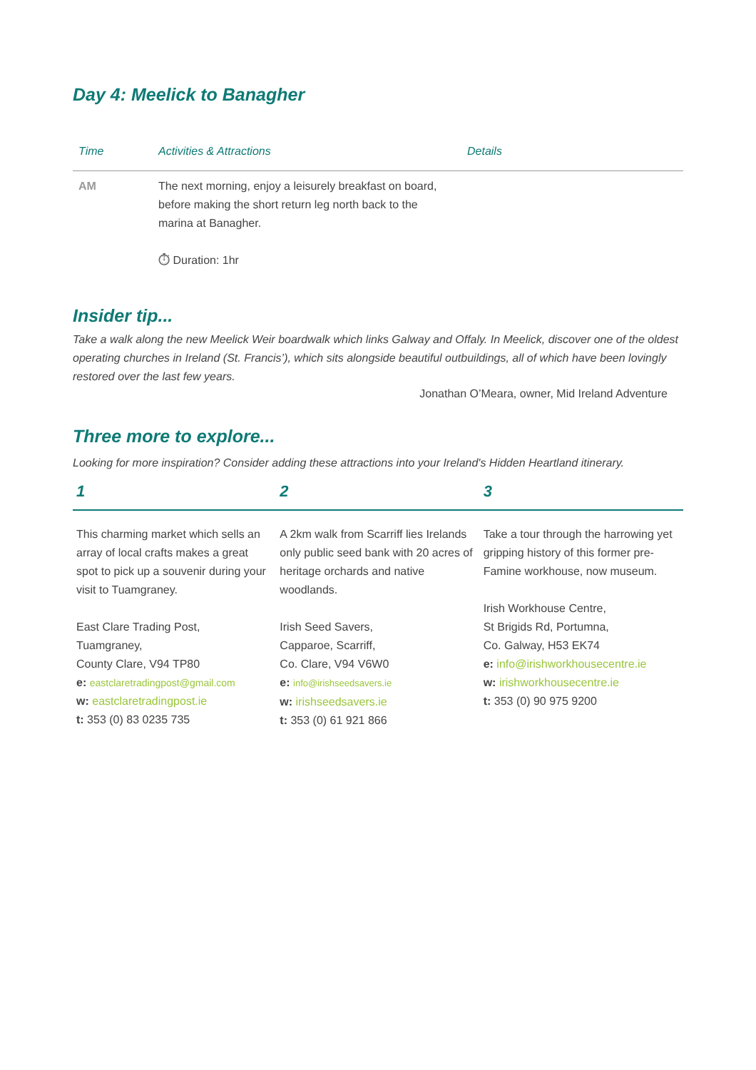Day 4: Meelick to Banagher
| Time | Activities & Attractions | Details |
| --- | --- | --- |
| AM | The next morning, enjoy a leisurely breakfast on board, before making the short return leg north back to the marina at Banagher. ⏱ Duration: 1hr | |
Insider tip...
Take a walk along the new Meelick Weir boardwalk which links Galway and Offaly. In Meelick, discover one of the oldest operating churches in Ireland (St. Francis’), which sits alongside beautiful outbuildings, all of which have been lovingly restored over the last few years.
Jonathan O’Meara, owner, Mid Ireland Adventure
Three more to explore...
Looking for more inspiration? Consider adding these attractions into your Ireland's Hidden Heartland itinerary.
| 1 | 2 | 3 |
| --- | --- | --- |
| This charming market which sells an array of local crafts makes a great spot to pick up a souvenir during your visit to Tuamgraney. East Clare Trading Post, Tuamgraney, County Clare, V94 TP80 e: eastclaretradingpost@gmail.com w: eastclaretradingpost.ie t: 353 (0) 83 0235 735 | A 2km walk from Scarriff lies Irelands only public seed bank with 20 acres of heritage orchards and native woodlands. Irish Seed Savers, Capparoe, Scarriff, Co. Clare, V94 V6W0 e: info@irishseedsavers.ie w: irishseedsavers.ie t: 353 (0) 61 921 866 | Take a tour through the harrowing yet gripping history of this former pre-Famine workhouse, now museum. Irish Workhouse Centre, St Brigids Rd, Portumna, Co. Galway, H53 EK74 e: info@irishworkhousecentre.ie w: irishworkhousecentre.ie t: 353 (0) 90 975 9200 |